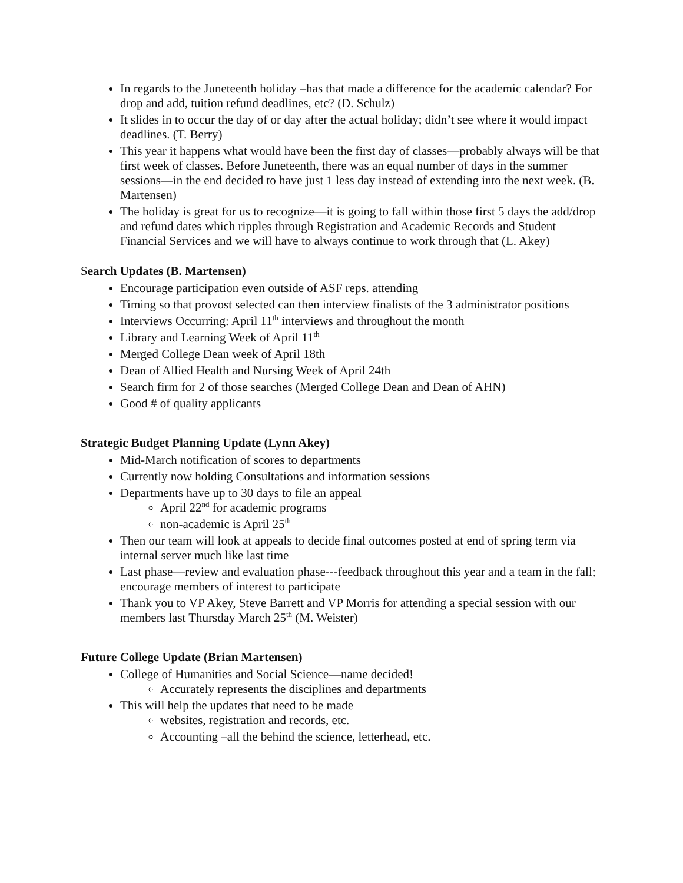In regards to the Juneteenth holiday –has that made a difference for the academic calendar? For drop and add, tuition refund deadlines, etc? (D. Schulz)
It slides in to occur the day of or day after the actual holiday; didn’t see where it would impact deadlines. (T. Berry)
This year it happens what would have been the first day of classes—probably always will be that first week of classes. Before Juneteenth, there was an equal number of days in the summer sessions—in the end decided to have just 1 less day instead of extending into the next week. (B. Martensen)
The holiday is great for us to recognize—it is going to fall within those first 5 days the add/drop and refund dates which ripples through Registration and Academic Records and Student Financial Services and we will have to always continue to work through that (L. Akey)
Search Updates (B. Martensen)
Encourage participation even outside of ASF reps. attending
Timing so that provost selected can then interview finalists of the 3 administrator positions
Interviews Occurring: April 11<sup>th</sup> interviews and throughout the month
Library and Learning Week of April 11<sup>th</sup>
Merged College Dean week of April 18th
Dean of Allied Health and Nursing Week of April 24th
Search firm for 2 of those searches (Merged College Dean and Dean of AHN)
Good # of quality applicants
Strategic Budget Planning Update (Lynn Akey)
Mid-March notification of scores to departments
Currently now holding Consultations and information sessions
Departments have up to 30 days to file an appeal
April 22<sup>nd</sup> for academic programs
non-academic is April 25<sup>th</sup>
Then our team will look at appeals to decide final outcomes posted at end of spring term via internal server much like last time
Last phase—review and evaluation phase---feedback throughout this year and a team in the fall; encourage members of interest to participate
Thank you to VP Akey, Steve Barrett and VP Morris for attending a special session with our members last Thursday March 25<sup>th</sup> (M. Weister)
Future College Update (Brian Martensen)
College of Humanities and Social Science—name decided!
Accurately represents the disciplines and departments
This will help the updates that need to be made
websites, registration and records, etc.
Accounting –all the behind the science, letterhead, etc.